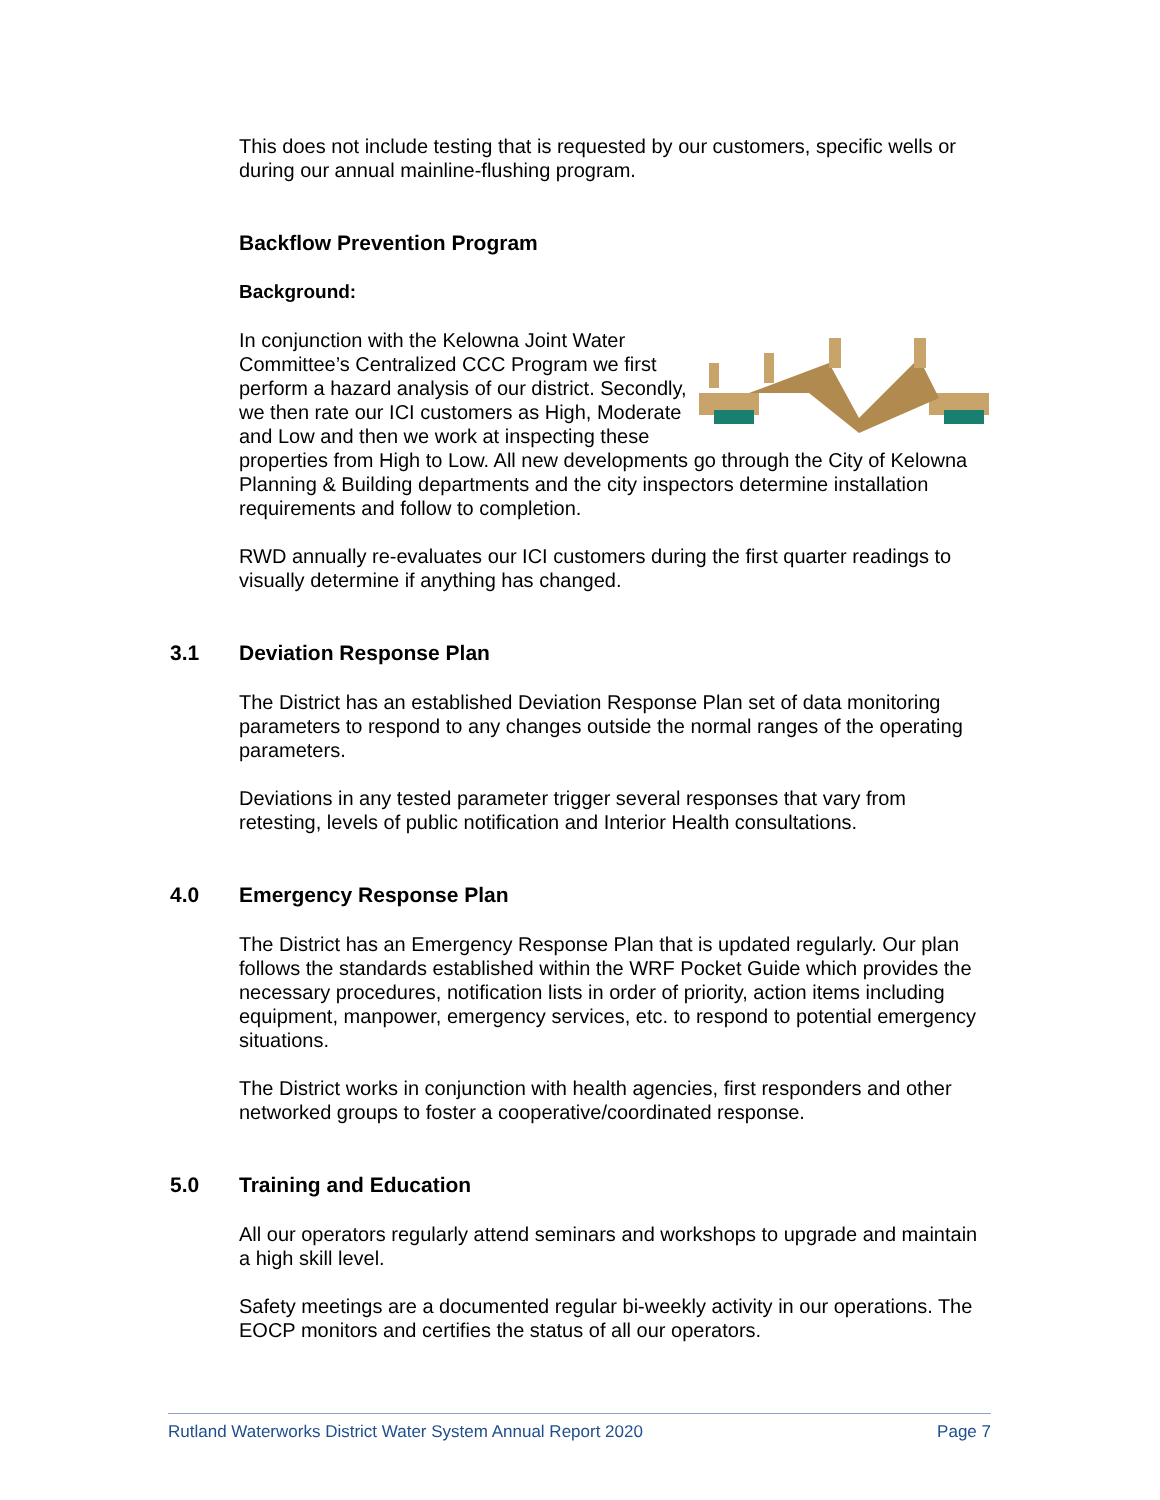This does not include testing that is requested by our customers, specific wells or during our annual mainline-flushing program.
Backflow Prevention Program
Background:
In conjunction with the Kelowna Joint Water Committee’s Centralized CCC Program we first perform a hazard analysis of our district. Secondly, we then rate our ICI customers as High, Moderate and Low and then we work at inspecting these properties from High to Low. All new developments go through the City of Kelowna Planning & Building departments and the city inspectors determine installation requirements and follow to completion.
RWD annually re-evaluates our ICI customers during the first quarter readings to visually determine if anything has changed.
3.1 Deviation Response Plan
The District has an established Deviation Response Plan set of data monitoring parameters to respond to any changes outside the normal ranges of the operating parameters.
Deviations in any tested parameter trigger several responses that vary from retesting, levels of public notification and Interior Health consultations.
4.0 Emergency Response Plan
The District has an Emergency Response Plan that is updated regularly. Our plan follows the standards established within the WRF Pocket Guide which provides the necessary procedures, notification lists in order of priority, action items including equipment, manpower, emergency services, etc. to respond to potential emergency situations.
The District works in conjunction with health agencies, first responders and other networked groups to foster a cooperative/coordinated response.
5.0 Training and Education
All our operators regularly attend seminars and workshops to upgrade and maintain a high skill level.
Safety meetings are a documented regular bi-weekly activity in our operations. The EOCP monitors and certifies the status of all our operators.
Rutland Waterworks District Water System Annual Report 2020 Page 7